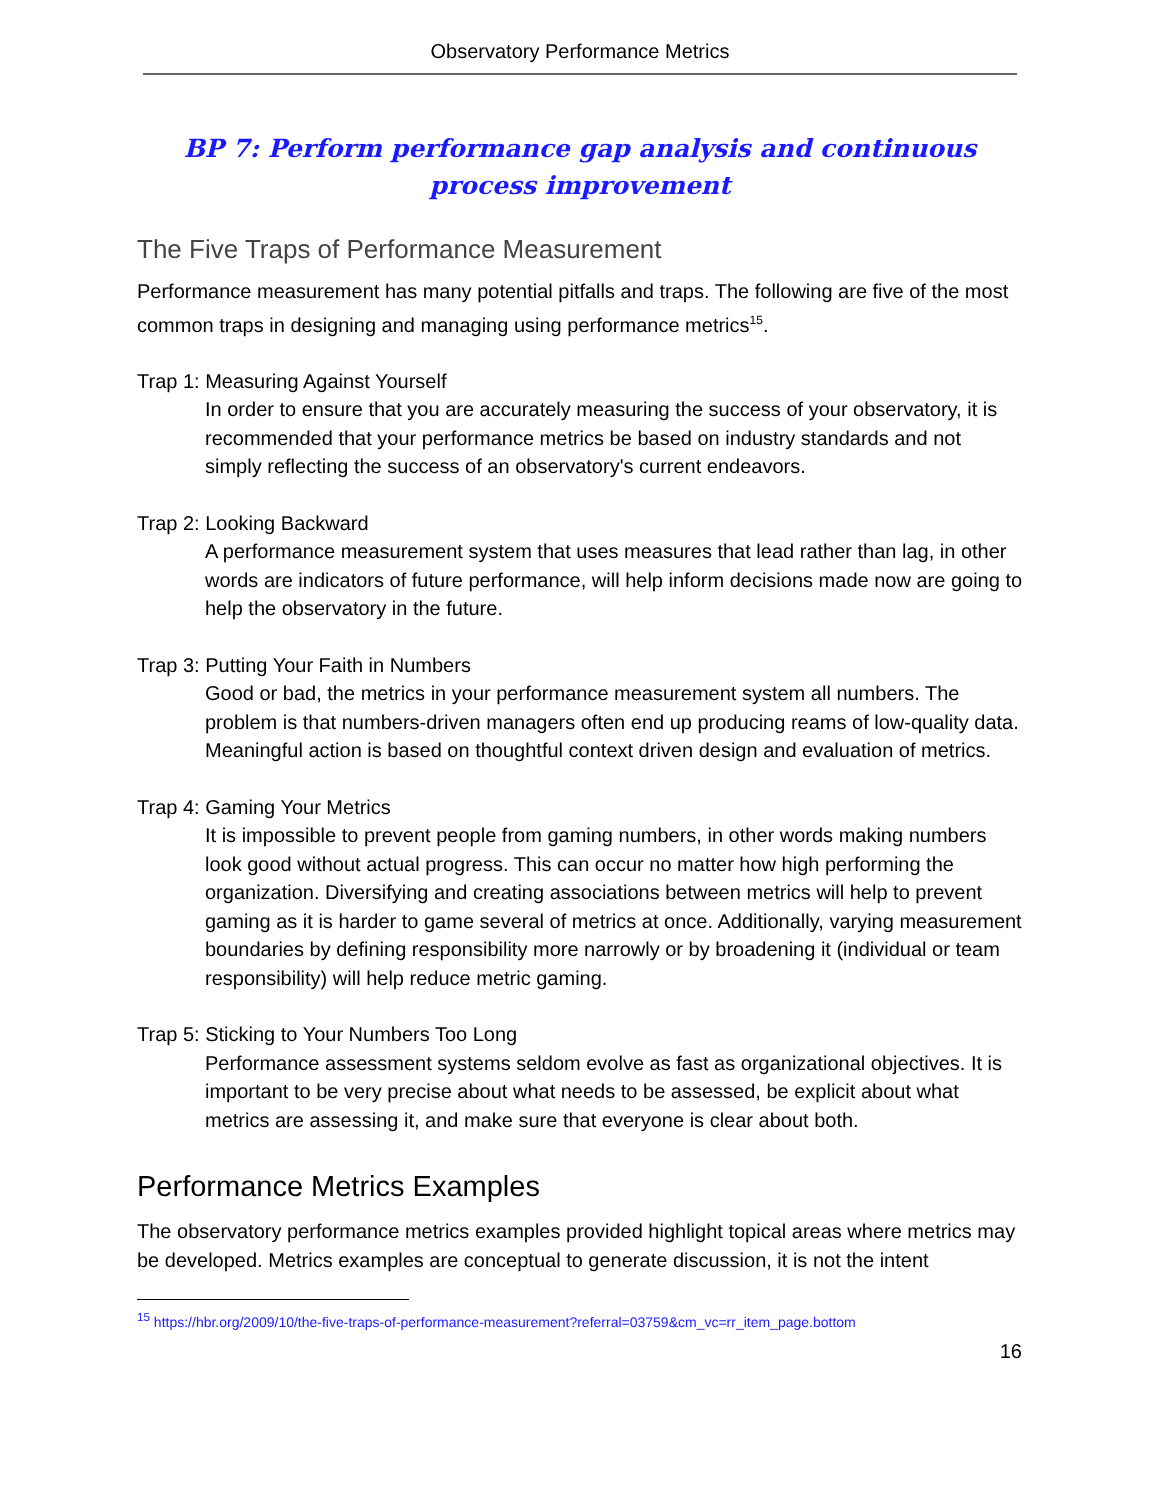Observatory Performance Metrics
BP 7: Perform performance gap analysis and continuous process improvement
The Five Traps of Performance Measurement
Performance measurement has many potential pitfalls and traps. The following are five of the most common traps in designing and managing using performance metrics<sup>15</sup>.
Trap 1: Measuring Against Yourself
In order to ensure that you are accurately measuring the success of your observatory, it is recommended that your performance metrics be based on industry standards and not simply reflecting the success of an observatory's current endeavors.
Trap 2: Looking Backward
A performance measurement system that uses measures that lead rather than lag, in other words are indicators of future performance, will help inform decisions made now are going to help the observatory in the future.
Trap 3: Putting Your Faith in Numbers
Good or bad, the metrics in your performance measurement system all numbers. The problem is that numbers-driven managers often end up producing reams of low-quality data. Meaningful action is based on thoughtful context driven design and evaluation of metrics.
Trap 4: Gaming Your Metrics
It is impossible to prevent people from gaming numbers, in other words making numbers look good without actual progress. This can occur no matter how high performing the organization. Diversifying and creating associations between metrics will help to prevent gaming as it is harder to game several of metrics at once. Additionally, varying measurement boundaries by defining responsibility more narrowly or by broadening it (individual or team responsibility) will help reduce metric gaming.
Trap 5: Sticking to Your Numbers Too Long
Performance assessment systems seldom evolve as fast as organizational objectives. It is important to be very precise about what needs to be assessed, be explicit about what metrics are assessing it, and make sure that everyone is clear about both.
Performance Metrics Examples
The observatory performance metrics examples provided highlight topical areas where metrics may be developed. Metrics examples are conceptual to generate discussion, it is not the intent
<sup>15</sup> https://hbr.org/2009/10/the-five-traps-of-performance-measurement?referral=03759&cm_vc=rr_item_page.bottom
16